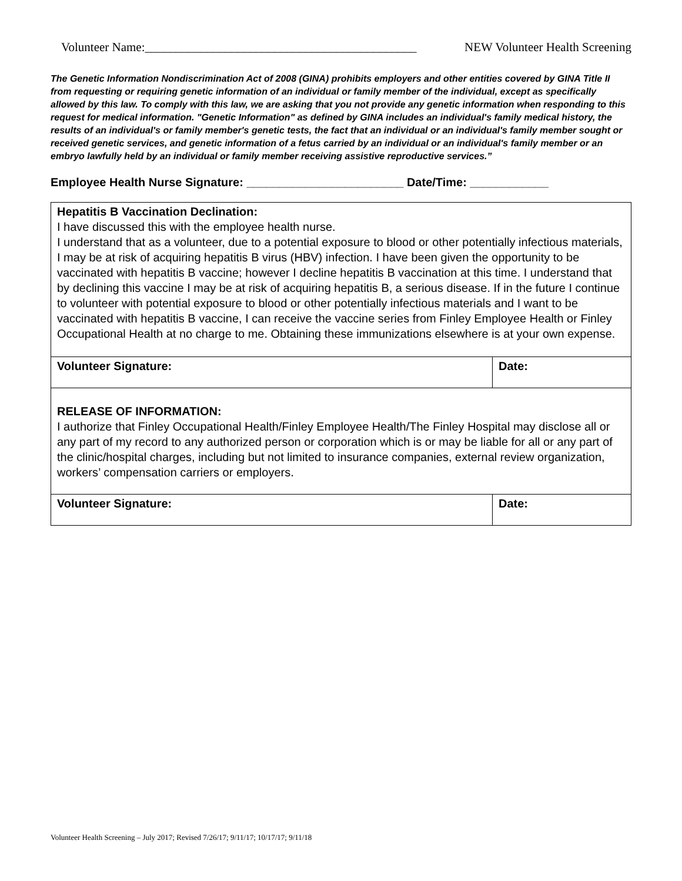Volunteer Name:____________________________________________ NEW Volunteer Health Screening
The Genetic Information Nondiscrimination Act of 2008 (GINA) prohibits employers and other entities covered by GINA Title II from requesting or requiring genetic information of an individual or family member of the individual, except as specifically allowed by this law. To comply with this law, we are asking that you not provide any genetic information when responding to this request for medical information. "Genetic Information" as defined by GINA includes an individual's family medical history, the results of an individual's or family member's genetic tests, the fact that an individual or an individual's family member sought or received genetic services, and genetic information of a fetus carried by an individual or an individual's family member or an embryo lawfully held by an individual or family member receiving assistive reproductive services.”
Employee Health Nurse Signature: ________________________ Date/Time: ____________
| Hepatitis B Vaccination Declination: I have discussed this with the employee health nurse. I understand that as a volunteer, due to a potential exposure to blood or other potentially infectious materials, I may be at risk of acquiring hepatitis B virus (HBV) infection. I have been given the opportunity to be vaccinated with hepatitis B vaccine; however I decline hepatitis B vaccination at this time. I understand that by declining this vaccine I may be at risk of acquiring hepatitis B, a serious disease. If in the future I continue to volunteer with potential exposure to blood or other potentially infectious materials and I want to be vaccinated with hepatitis B vaccine, I can receive the vaccine series from Finley Employee Health or Finley Occupational Health at no charge to me. Obtaining these immunizations elsewhere is at your own expense. | |
| Volunteer Signature: | Date: |
| RELEASE OF INFORMATION: I authorize that Finley Occupational Health/Finley Employee Health/The Finley Hospital may disclose all or any part of my record to any authorized person or corporation which is or may be liable for all or any part of the clinic/hospital charges, including but not limited to insurance companies, external review organization, workers’ compensation carriers or employers. | |
| Volunteer Signature: | Date: |
Volunteer Health Screening – July 2017; Revised 7/26/17; 9/11/17; 10/17/17; 9/11/18